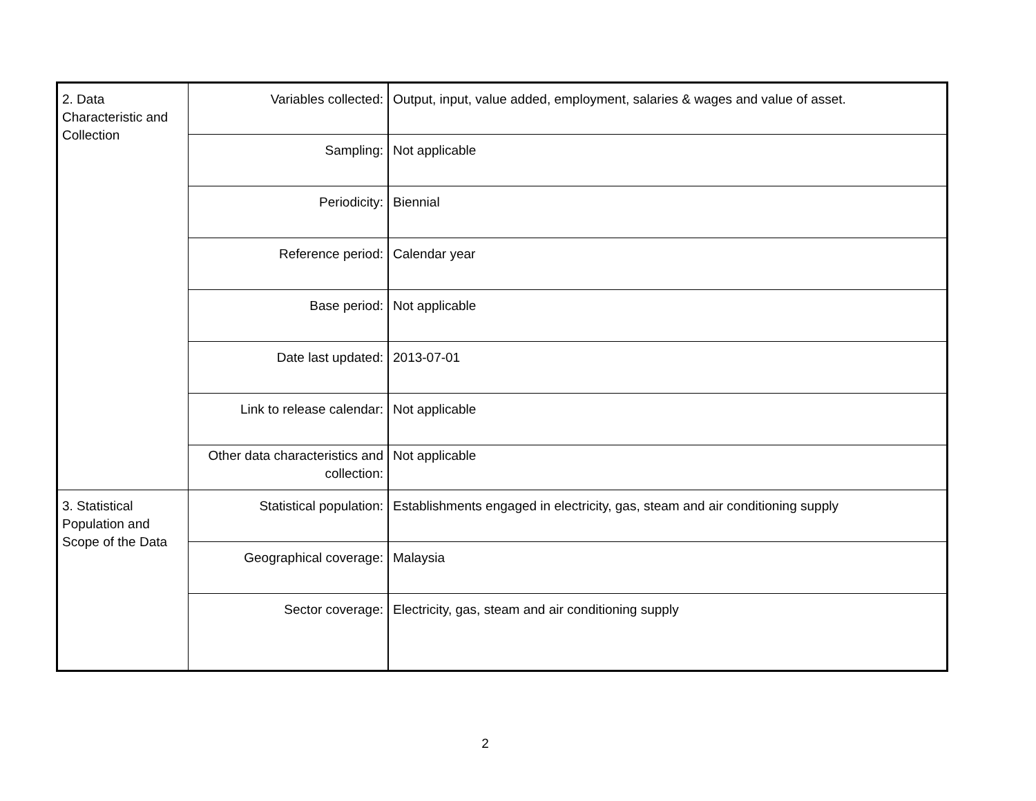| 2. Data Characteristic and Collection | Variables collected: | Output, input, value added, employment, salaries & wages and value of asset. |
| | Sampling: | Not applicable |
| | Periodicity: | Biennial |
| | Reference period: | Calendar year |
| | Base period: | Not applicable |
| | Date last updated: | 2013-07-01 |
| | Link to release calendar: | Not applicable |
| | Other data characteristics and collection: | Not applicable |
| 3. Statistical Population and Scope of the Data | Statistical population: | Establishments engaged in electricity, gas, steam and air conditioning supply |
| | Geographical coverage: | Malaysia |
| | Sector coverage: | Electricity, gas, steam and air conditioning supply |
2